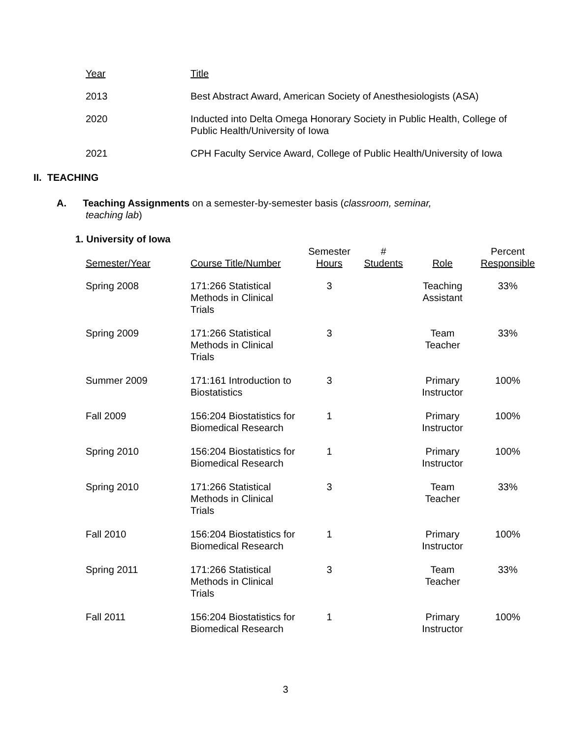| Year | Title |
| 2013 | Best Abstract Award, American Society of Anesthesiologists (ASA) |
| 2020 | Inducted into Delta Omega Honorary Society in Public Health, College of Public Health/University of Iowa |
| 2021 | CPH Faculty Service Award, College of Public Health/University of Iowa |
II. TEACHING
A. Teaching Assignments on a semester-by-semester basis (classroom, seminar,
teaching lab)
1. University of Iowa
| Semester/Year | Course Title/Number | Semester Hours | # Students | Role | Percent Responsible |
| --- | --- | --- | --- | --- | --- |
| Spring 2008 | 171:266 Statistical Methods in Clinical Trials | 3 | | Teaching Assistant | 33% |
| Spring 2009 | 171:266 Statistical Methods in Clinical Trials | 3 | | Team Teacher | 33% |
| Summer 2009 | 171:161 Introduction to Biostatistics | 3 | | Primary Instructor | 100% |
| Fall 2009 | 156:204 Biostatistics for Biomedical Research | 1 | | Primary Instructor | 100% |
| Spring 2010 | 156:204 Biostatistics for Biomedical Research | 1 | | Primary Instructor | 100% |
| Spring 2010 | 171:266 Statistical Methods in Clinical Trials | 3 | | Team Teacher | 33% |
| Fall 2010 | 156:204 Biostatistics for Biomedical Research | 1 | | Primary Instructor | 100% |
| Spring 2011 | 171:266 Statistical Methods in Clinical Trials | 3 | | Team Teacher | 33% |
| Fall 2011 | 156:204 Biostatistics for Biomedical Research | 1 | | Primary Instructor | 100% |
3